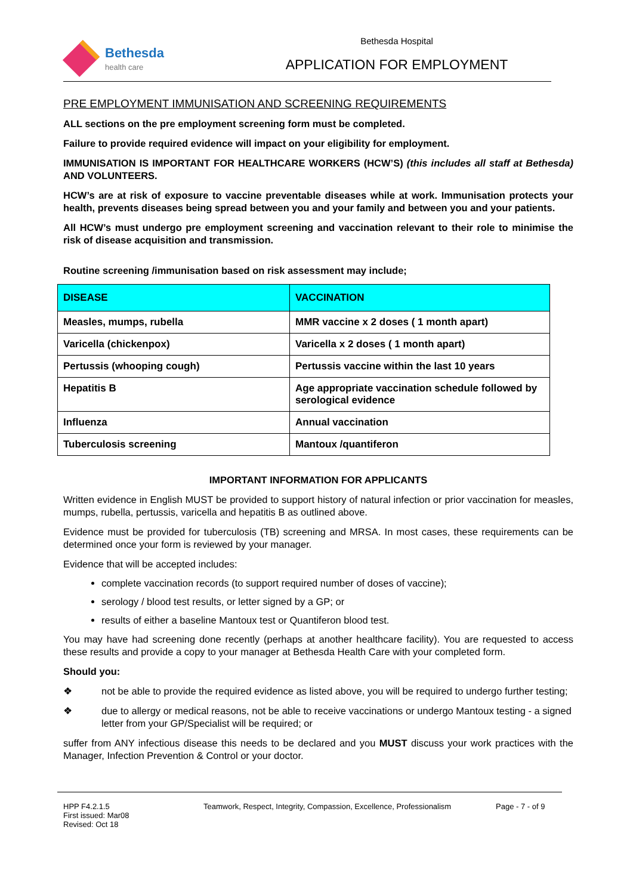Bethesda
health care
Bethesda Hospital
APPLICATION FOR EMPLOYMENT
PRE EMPLOYMENT IMMUNISATION AND SCREENING REQUIREMENTS
ALL sections on the pre employment screening form must be completed.
Failure to provide required evidence will impact on your eligibility for employment.
IMMUNISATION IS IMPORTANT FOR HEALTHCARE WORKERS (HCW’S) (this includes all staff at Bethesda) AND VOLUNTEERS.
HCW’s are at risk of exposure to vaccine preventable diseases while at work. Immunisation protects your health, prevents diseases being spread between you and your family and between you and your patients.
All HCW’s must undergo pre employment screening and vaccination relevant to their role to minimise the risk of disease acquisition and transmission.
Routine screening /immunisation based on risk assessment may include;
| DISEASE | VACCINATION |
| --- | --- |
| Measles, mumps, rubella | MMR vaccine x 2 doses ( 1 month apart) |
| Varicella (chickenpox) | Varicella x 2 doses ( 1 month apart) |
| Pertussis (whooping cough) | Pertussis vaccine within the last 10 years |
| Hepatitis B | Age appropriate vaccination schedule followed by serological evidence |
| Influenza | Annual vaccination |
| Tuberculosis screening | Mantoux /quantiferon |
IMPORTANT INFORMATION FOR APPLICANTS
Written evidence in English MUST be provided to support history of natural infection or prior vaccination for measles, mumps, rubella, pertussis, varicella and hepatitis B as outlined above.
Evidence must be provided for tuberculosis (TB) screening and MRSA. In most cases, these requirements can be determined once your form is reviewed by your manager.
Evidence that will be accepted includes:
complete vaccination records (to support required number of doses of vaccine);
serology / blood test results, or letter signed by a GP; or
results of either a baseline Mantoux test or Quantiferon blood test.
You may have had screening done recently (perhaps at another healthcare facility). You are requested to access these results and provide a copy to your manager at Bethesda Health Care with your completed form.
Should you:
❖ not be able to provide the required evidence as listed above, you will be required to undergo further testing;
❖ due to allergy or medical reasons, not be able to receive vaccinations or undergo Mantoux testing - a signed letter from your GP/Specialist will be required; or
suffer from ANY infectious disease this needs to be declared and you MUST discuss your work practices with the Manager, Infection Prevention & Control or your doctor.
HPP F4.2.1.5
First issued: Mar08
Revised: Oct 18
Teamwork, Respect, Integrity, Compassion, Excellence, Professionalism
Page - 7 - of 9